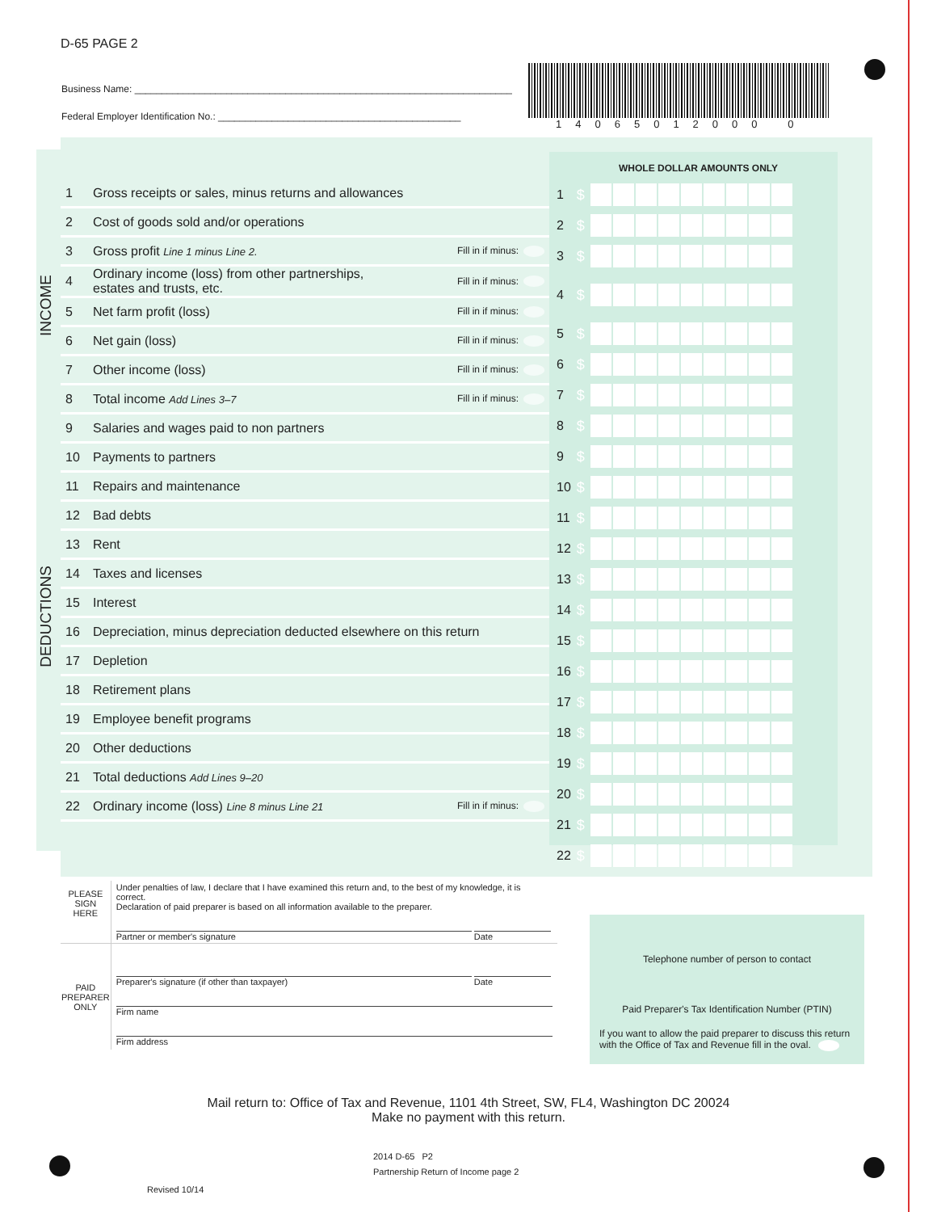D-65 PAGE 2
Business Name: ______________________________________________________________________
Federal Employer Identification No.: _____________________________________________
14065012000 0
INCOME
DEDUCTIONS
WHOLE DOLLAR AMOUNTS ONLY
| 1 | Gross receipts or sales, minus returns and allowances | |
| 2 | Cost of goods sold and/or operations | |
| 3 | Gross profit Line 1 minus Line 2. | Fill in if minus: |
| 4 | Ordinary income (loss) from other partnerships, estates and trusts, etc. | Fill in if minus: |
| 5 | Net farm profit (loss) | Fill in if minus: |
| 6 | Net gain (loss) | Fill in if minus: |
| 7 | Other income (loss) | Fill in if minus: |
| 8 | Total income Add Lines 3–7 | Fill in if minus: |
| 9 | Salaries and wages paid to non partners | |
| 10 | Payments to partners | |
| 11 | Repairs and maintenance | |
| 12 | Bad debts | |
| 13 | Rent | |
| 14 | Taxes and licenses | |
| 15 | Interest | |
| 16 | Depreciation, minus depreciation deducted elsewhere on this return | |
| 17 | Depletion | |
| 18 | Retirement plans | |
| 19 | Employee benefit programs | |
| 20 | Other deductions | |
| 21 | Total deductions Add Lines 9–20 | |
| 22 | Ordinary income (loss) Line 8 minus Line 21 | Fill in if minus: |
| 1 | $ | |
| 2 | $ | |
| 3 | $ | |
| 4 | $ | |
| 5 | $ | |
| 6 | $ | |
| 7 | $ | |
| 8 | $ | |
| 9 | $ | |
| 10 | $ | |
| 11 | $ | |
| 12 | $ | |
| 13 | $ | |
| 14 | $ | |
| 15 | $ | |
| 16 | $ | |
| 17 | $ | |
| 18 | $ | |
| 19 | $ | |
| 20 | $ | |
| 21 | $ | |
| 22 | $ | |
| PLEASE SIGN HERE | Under penalties of law, I declare that I have examined this return and, to the best of my knowledge, it is correct. Declaration of paid preparer is based on all information available to the preparer. Partner or member's signature Date |
| PAID PREPARER ONLY | Preparer's signature (if other than taxpayer) Date Firm name Firm address |
Telephone number of person to contact
Paid Preparer's Tax Identification Number (PTIN)
If you want to allow the paid preparer to discuss this return with the Office of Tax and Revenue fill in the oval.
Mail return to: Office of Tax and Revenue, 1101 4th Street, SW, FL4, Washington DC 20024
Make no payment with this return.
2014 D-65 P2
Partnership Return of Income page 2
Revised 10/14